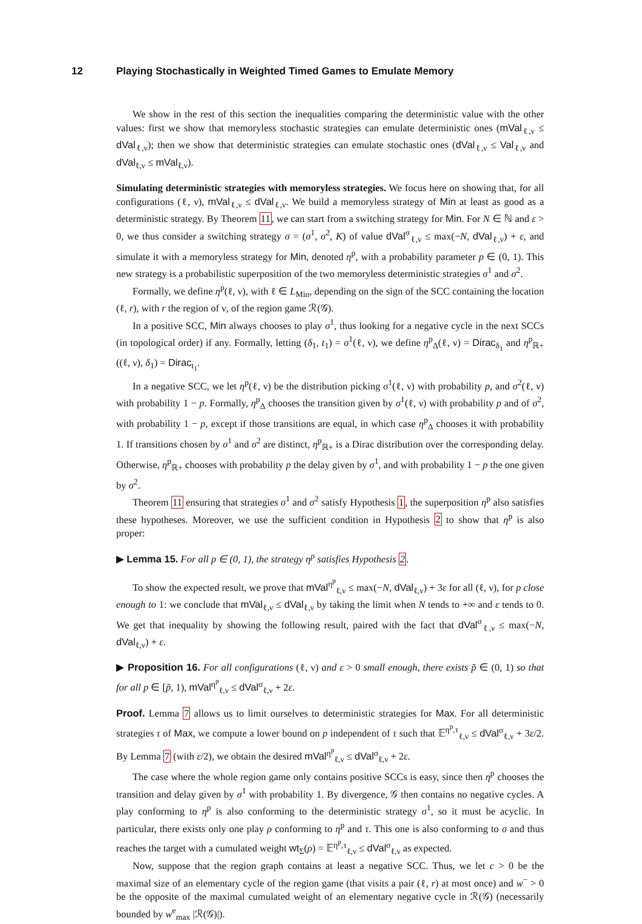12 Playing Stochastically in Weighted Timed Games to Emulate Memory
We show in the rest of this section the inequalities comparing the deterministic value with the other values: first we show that memoryless stochastic strategies can emulate deterministic ones (mVal<sub>ℓ,ν</sub> ≤ dVal<sub>ℓ,ν</sub>); then we show that deterministic strategies can emulate stochastic ones (dVal<sub>ℓ,ν</sub> ≤ Val<sub>ℓ,ν</sub> and dVal<sub>ℓ,ν</sub> ≤ mVal<sub>ℓ,ν</sub>).
Simulating deterministic strategies with memoryless strategies. We focus here on showing that, for all configurations (ℓ, ν), mVal<sub>ℓ,ν</sub> ≤ dVal<sub>ℓ,ν</sub>. We build a memoryless strategy of Min at least as good as a deterministic strategy. By Theorem 11, we can start from a switching strategy for Min. For N ∈ ℕ and ε > 0, we thus consider a switching strategy σ = (σ<sup>1</sup>, σ<sup>2</sup>, K) of value dVal<sup>σ</sup><sub>ℓ,ν</sub> ≤ max(−N, dVal<sub>ℓ,ν</sub>) + ε, and simulate it with a memoryless strategy for Min, denoted η<sup>p</sup>, with a probability parameter p ∈ (0, 1). This new strategy is a probabilistic superposition of the two memoryless deterministic strategies σ<sup>1</sup> and σ<sup>2</sup>.
Formally, we define η<sup>p</sup>(ℓ, ν), with ℓ ∈ L<sub>Min</sub>, depending on the sign of the SCC containing the location (ℓ, r), with r the region of ν, of the region game ℛ(𝒢).
In a positive SCC, Min always chooses to play σ<sup>1</sup>, thus looking for a negative cycle in the next SCCs (in topological order) if any. Formally, letting (δ<sub>1</sub>, t<sub>1</sub>) = σ<sup>1</sup>(ℓ, ν), we define η<sup>p</sup><sub>Δ</sub>(ℓ, ν) = Dirac<sub>δ<sub>1</sub></sub> and η<sup>p</sup><sub>ℝ+</sub>((ℓ, ν), δ<sub>1</sub>) = Dirac<sub>t<sub>1</sub></sub>.
In a negative SCC, we let η<sup>p</sup>(ℓ, ν) be the distribution picking σ<sup>1</sup>(ℓ, ν) with probability p, and σ<sup>2</sup>(ℓ, ν) with probability 1 − p. Formally, η<sup>p</sup><sub>Δ</sub> chooses the transition given by σ<sup>1</sup>(ℓ, ν) with probability p and of σ<sup>2</sup>, with probability 1 − p, except if those transitions are equal, in which case η<sup>p</sup><sub>Δ</sub> chooses it with probability 1. If transitions chosen by σ<sup>1</sup> and σ<sup>2</sup> are distinct, η<sup>p</sup><sub>ℝ+</sub> is a Dirac distribution over the corresponding delay. Otherwise, η<sup>p</sup><sub>ℝ+</sub> chooses with probability p the delay given by σ<sup>1</sup>, and with probability 1 − p the one given by σ<sup>2</sup>.
Theorem 11 ensuring that strategies σ<sup>1</sup> and σ<sup>2</sup> satisfy Hypothesis 1, the superposition η<sup>p</sup> also satisfies these hypotheses. Moreover, we use the sufficient condition in Hypothesis 2 to show that η<sup>p</sup> is also proper:
▶ Lemma 15. For all p ∈ (0, 1), the strategy η<sup>p</sup> satisfies Hypothesis 2.
To show the expected result, we prove that mVal<sup>η<sup>p</sup></sup><sub>ℓ,ν</sub> ≤ max(−N, dVal<sub>ℓ,ν</sub>) + 3ε for all (ℓ, ν), for p close enough to 1: we conclude that mVal<sub>ℓ,ν</sub> ≤ dVal<sub>ℓ,ν</sub> by taking the limit when N tends to +∞ and ε tends to 0. We get that inequality by showing the following result, paired with the fact that dVal<sup>σ</sup><sub>ℓ,ν</sub> ≤ max(−N, dVal<sub>ℓ,ν</sub>) + ε.
▶ Proposition 16. For all configurations (ℓ, ν) and ε > 0 small enough, there exists p̃ ∈ (0, 1) so that for all p ∈ [p̃, 1), mVal<sup>η<sup>p</sup></sup><sub>ℓ,ν</sub> ≤ dVal<sup>σ</sup><sub>ℓ,ν</sub> + 2ε.
Proof. Lemma 7 allows us to limit ourselves to deterministic strategies for Max. For all deterministic strategies τ of Max, we compute a lower bound on p independent of τ such that 𝔼<sup>η<sup>p</sup>,τ</sup><sub>ℓ,ν</sub> ≤ dVal<sup>σ</sup><sub>ℓ,ν</sub> + 3ε/2. By Lemma 7 (with ε/2), we obtain the desired mVal<sup>η<sup>p</sup></sup><sub>ℓ,ν</sub> ≤ dVal<sup>σ</sup><sub>ℓ,ν</sub> + 2ε.
The case where the whole region game only contains positive SCCs is easy, since then η<sup>p</sup> chooses the transition and delay given by σ<sup>1</sup> with probability 1. By divergence, 𝒢 then contains no negative cycles. A play conforming to η<sup>p</sup> is also conforming to the deterministic strategy σ<sup>1</sup>, so it must be acyclic. In particular, there exists only one play ρ conforming to η<sup>p</sup> and τ. This one is also conforming to σ and thus reaches the target with a cumulated weight wt<sub>Σ</sub>(ρ) = 𝔼<sup>η<sup>p</sup>,τ</sup><sub>ℓ,ν</sub> ≤ dVal<sup>σ</sup><sub>ℓ,ν</sub> as expected.
Now, suppose that the region graph contains at least a negative SCC. Thus, we let c > 0 be the maximal size of an elementary cycle of the region game (that visits a pair (ℓ, r) at most once) and w<sup>−</sup> > 0 be the opposite of the maximal cumulated weight of an elementary negative cycle in ℛ(𝒢) (necessarily bounded by w<sup>e</sup><sub>max</sub> |ℛ(𝒢)|).